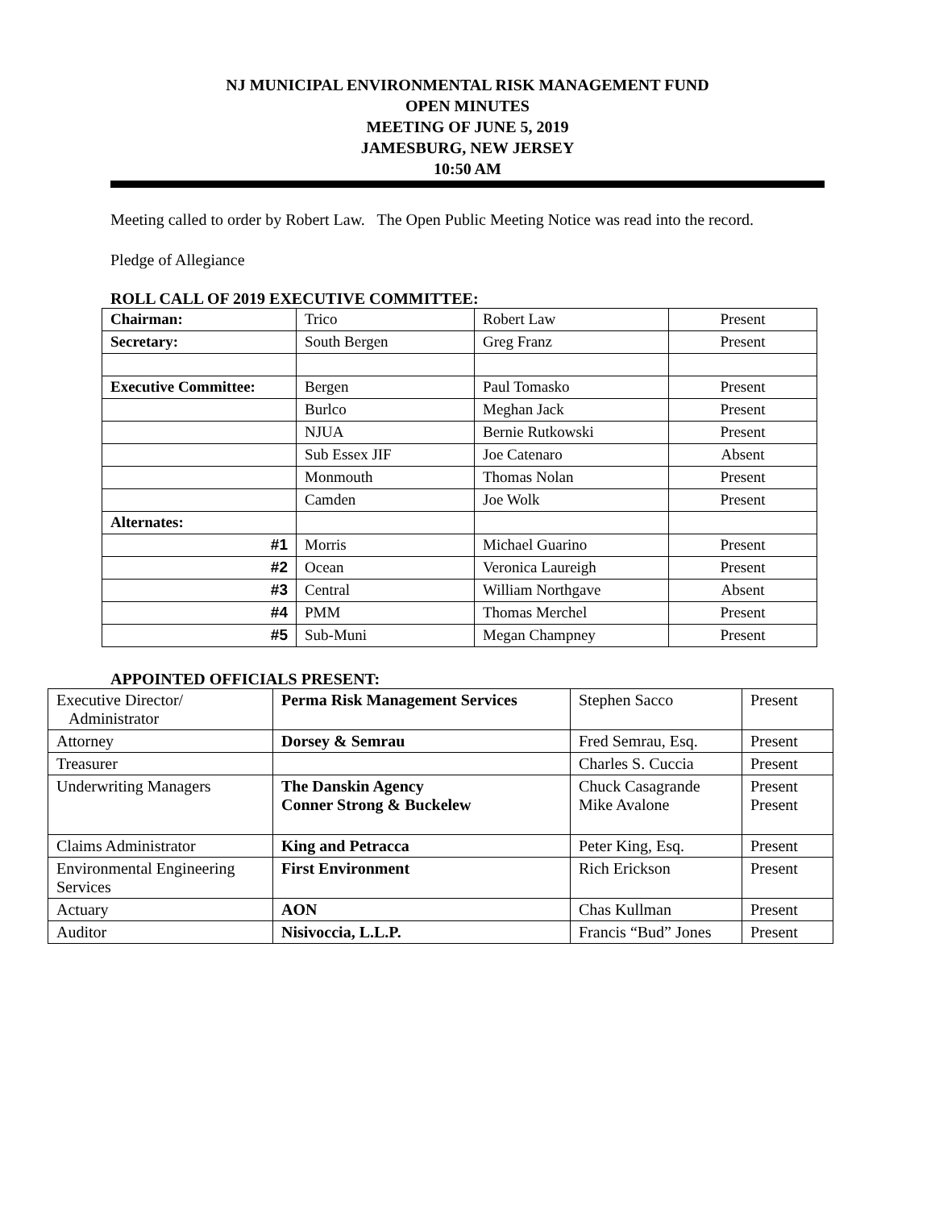NJ MUNICIPAL ENVIRONMENTAL RISK MANAGEMENT FUND
OPEN MINUTES
MEETING OF JUNE 5, 2019
JAMESBURG, NEW JERSEY
10:50 AM
Meeting called to order by Robert Law. The Open Public Meeting Notice was read into the record.
Pledge of Allegiance
ROLL CALL OF 2019 EXECUTIVE COMMITTEE:
| Chairman: | Trico | Robert Law | Present |
| Secretary: | South Bergen | Greg Franz | Present |
| Executive Committee: | Bergen | Paul Tomasko | Present |
| | Burlco | Meghan Jack | Present |
| | NJUA | Bernie Rutkowski | Present |
| | Sub Essex JIF | Joe Catenaro | Absent |
| | Monmouth | Thomas Nolan | Present |
| | Camden | Joe Wolk | Present |
| Alternates: | | | |
| #1 | Morris | Michael Guarino | Present |
| #2 | Ocean | Veronica Laureigh | Present |
| #3 | Central | William Northgave | Absent |
| #4 | PMM | Thomas Merchel | Present |
| #5 | Sub-Muni | Megan Champney | Present |
APPOINTED OFFICIALS PRESENT:
| Executive Director/ Administrator | Perma Risk Management Services | Stephen Sacco | Present |
| Attorney | Dorsey & Semrau | Fred Semrau, Esq. | Present |
| Treasurer | | Charles S. Cuccia | Present |
| Underwriting Managers | The Danskin Agency Conner Strong & Buckelew | Chuck Casagrande Mike Avalone | Present Present |
| Claims Administrator | King and Petracca | Peter King, Esq. | Present |
| Environmental Engineering Services | First Environment | Rich Erickson | Present |
| Actuary | AON | Chas Kullman | Present |
| Auditor | Nisivoccia, L.L.P. | Francis “Bud” Jones | Present |